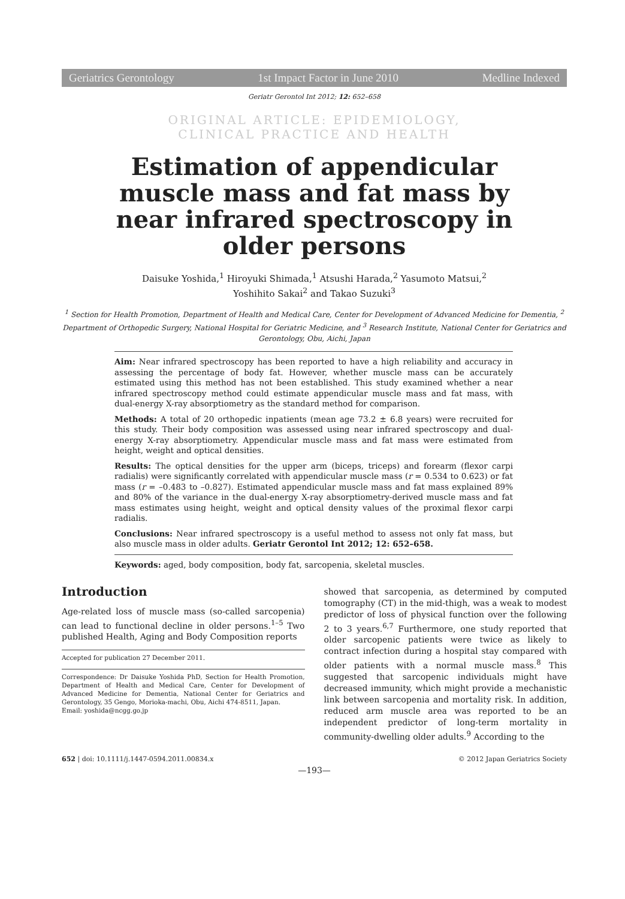Geriatrics Gerontology 1st Impact Factor in June 2010 Medline Indexed
Geriatr Gerontol Int 2012; 12: 652–658
ORIGINAL ARTICLE: EPIDEMIOLOGY,
CLINICAL PRACTICE AND HEALTH
Estimation of appendicular muscle mass and fat mass by near infrared spectroscopy in older persons
Daisuke Yoshida,<sup>1</sup> Hiroyuki Shimada,<sup>1</sup> Atsushi Harada,<sup>2</sup> Yasumoto Matsui,<sup>2</sup>
Yoshihito Sakai<sup>2</sup> and Takao Suzuki<sup>3</sup>
<sup>1</sup> Section for Health Promotion, Department of Health and Medical Care, Center for Development of Advanced Medicine for Dementia, <sup>2</sup> Department of Orthopedic Surgery, National Hospital for Geriatric Medicine, and <sup>3</sup> Research Institute, National Center for Geriatrics and Gerontology, Obu, Aichi, Japan
Aim: Near infrared spectroscopy has been reported to have a high reliability and accuracy in assessing the percentage of body fat. However, whether muscle mass can be accurately estimated using this method has not been established. This study examined whether a near infrared spectroscopy method could estimate appendicular muscle mass and fat mass, with dual-energy X-ray absorptiometry as the standard method for comparison.
Methods: A total of 20 orthopedic inpatients (mean age 73.2 ± 6.8 years) were recruited for this study. Their body composition was assessed using near infrared spectroscopy and dual-energy X-ray absorptiometry. Appendicular muscle mass and fat mass were estimated from height, weight and optical densities.
Results: The optical densities for the upper arm (biceps, triceps) and forearm (flexor carpi radialis) were significantly correlated with appendicular muscle mass (r = 0.534 to 0.623) or fat mass (r = –0.483 to –0.827). Estimated appendicular muscle mass and fat mass explained 89% and 80% of the variance in the dual-energy X-ray absorptiometry-derived muscle mass and fat mass estimates using height, weight and optical density values of the proximal flexor carpi radialis.
Conclusions: Near infrared spectroscopy is a useful method to assess not only fat mass, but also muscle mass in older adults. Geriatr Gerontol Int 2012; 12: 652–658.
Keywords: aged, body composition, body fat, sarcopenia, skeletal muscles.
Introduction
Age-related loss of muscle mass (so-called sarcopenia) can lead to functional decline in older persons.<sup>1–5</sup> Two published Health, Aging and Body Composition reports
Accepted for publication 27 December 2011.
Correspondence: Dr Daisuke Yoshida PhD, Section for Health Promotion, Department of Health and Medical Care, Center for Development of Advanced Medicine for Dementia, National Center for Geriatrics and Gerontology, 35 Gengo, Morioka-machi, Obu, Aichi 474-8511, Japan.
Email: yoshida@ncgg.go.jp
showed that sarcopenia, as determined by computed tomography (CT) in the mid-thigh, was a weak to modest predictor of loss of physical function over the following 2 to 3 years.<sup>6,7</sup> Furthermore, one study reported that older sarcopenic patients were twice as likely to contract infection during a hospital stay compared with older patients with a normal muscle mass.<sup>8</sup> This suggested that sarcopenic individuals might have decreased immunity, which might provide a mechanistic link between sarcopenia and mortality risk. In addition, reduced arm muscle area was reported to be an independent predictor of long-term mortality in community-dwelling older adults.<sup>9</sup> According to the
652 | doi: 10.1111/j.1447-0594.2011.00834.x © 2012 Japan Geriatrics Society
—193—